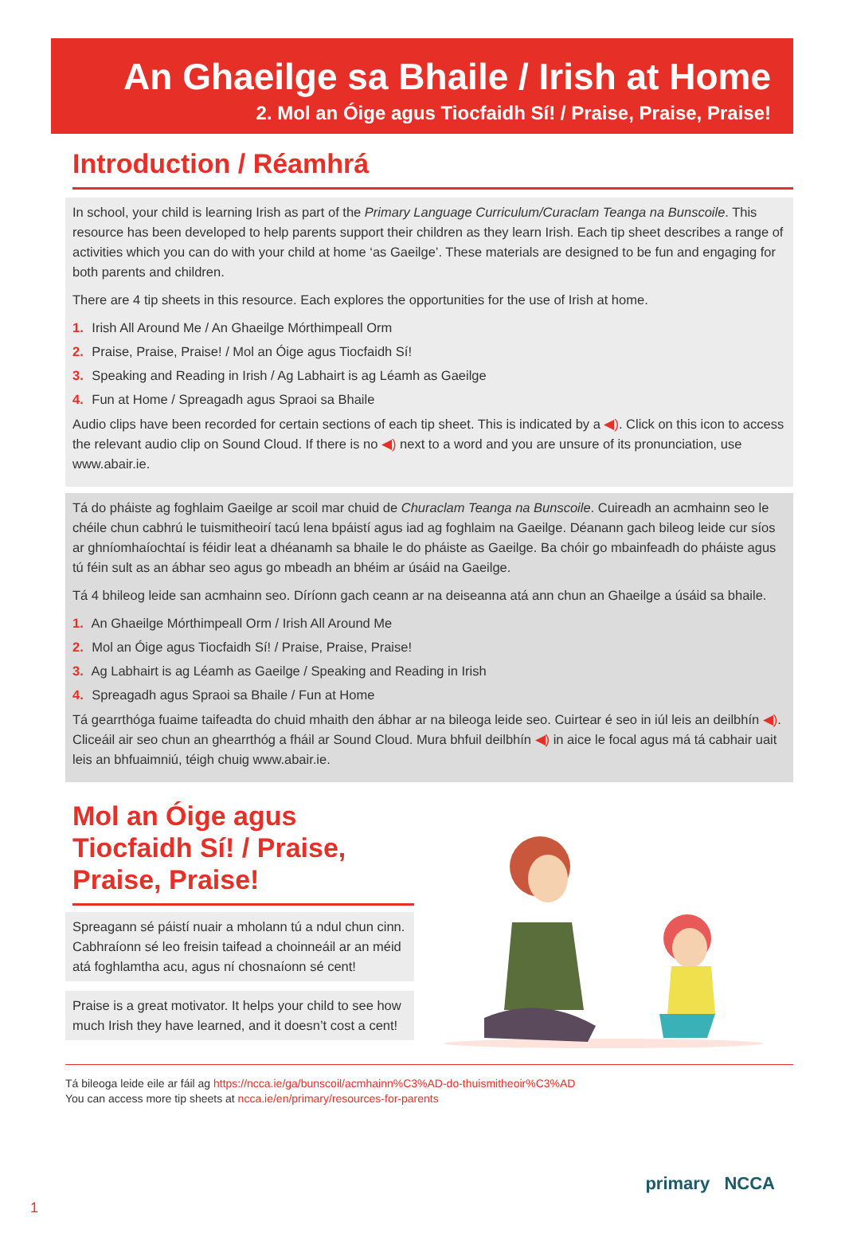An Ghaeilge sa Bhaile / Irish at Home
2. Mol an Óige agus Tiocfaidh Sí! / Praise, Praise, Praise!
Introduction / Réamhrá
In school, your child is learning Irish as part of the Primary Language Curriculum/Curaclam Teanga na Bunscoile. This resource has been developed to help parents support their children as they learn Irish. Each tip sheet describes a range of activities which you can do with your child at home ‘as Gaeilge’. These materials are designed to be fun and engaging for both parents and children.
There are 4 tip sheets in this resource. Each explores the opportunities for the use of Irish at home.
1. Irish All Around Me / An Ghaeilge Mórthimpeall Orm
2. Praise, Praise, Praise! / Mol an Óige agus Tiocfaidh Sí!
3. Speaking and Reading in Irish / Ag Labhairt is ag Léamh as Gaeilge
4. Fun at Home / Spreagadh agus Spraoi sa Bhaile
Audio clips have been recorded for certain sections of each tip sheet. This is indicated by a ◀). Click on this icon to access the relevant audio clip on Sound Cloud. If there is no ◀) next to a word and you are unsure of its pronunciation, use www.abair.ie.
Tá do pháiste ag foghlaim Gaeilge ar scoil mar chuid de Churaclam Teanga na Bunscoile. Cuireadh an acmhainn seo le chéile chun cabhrú le tuismitheoirí tacú lena bpáistí agus iad ag foghlaim na Gaeilge. Déanann gach bileog leide cur síos ar ghníomhaíochtaí is féidir leat a dhéanamh sa bhaile le do pháiste as Gaeilge. Ba chóir go mbainfeadh do pháiste agus tú féin sult as an ábhar seo agus go mbeadh an bhéim ar úsáid na Gaeilge.
Tá 4 bhileog leide san acmhainn seo. Díríonn gach ceann ar na deiseanna atá ann chun an Ghaeilge a úsáid sa bhaile.
1. An Ghaeilge Mórthimpeall Orm / Irish All Around Me
2. Mol an Óige agus Tiocfaidh Sí! / Praise, Praise, Praise!
3. Ag Labhairt is ag Léamh as Gaeilge / Speaking and Reading in Irish
4. Spreagadh agus Spraoi sa Bhaile / Fun at Home
Tá gearrthóga fuaime taifeadta do chuid mhaith den ábhar ar na bileoga leide seo. Cuirtear é seo in iúl leis an deilbhín ◀). Cliceáil air seo chun an ghearrthóg a fháil ar Sound Cloud. Mura bhfuil deilbhín ◀) in aice le focal agus má tá cabhair uait leis an bhfuaimniú, téigh chuig www.abair.ie.
Mol an Óige agus Tiocfaidh Sí! / Praise, Praise, Praise!
Spreagann sé páistí nuair a mholann tú a ndul chun cinn. Cabhraíonn sé leo freisin taifead a choinneáil ar an méid atá foghlamtha acu, agus ní chosnaíonn sé cent!
Praise is a great motivator. It helps your child to see how much Irish they have learned, and it doesn’t cost a cent!
Tá bileoga leide eile ar fáil ag https://ncca.ie/ga/bunscoil/acmhainn%C3%AD-do-thuismitheoir%C3%AD
You can access more tip sheets at ncca.ie/en/primary/resources-for-parents
primary NCCA
1